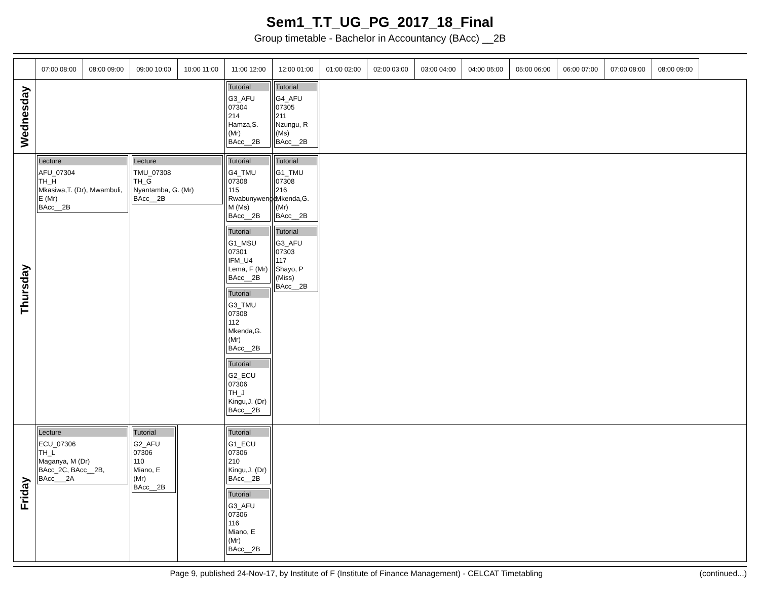Sem1_T.T_UG_PG_2017_18_Final
Group timetable - Bachelor in Accountancy (BAcc) __2B
| | 07:00 08:00 | 08:00 09:00 | 09:00 10:00 | 10:00 11:00 | 11:00 12:00 | 12:00 01:00 | 01:00 02:00 | 02:00 03:00 | 03:00 04:00 | 04:00 05:00 | 05:00 06:00 | 06:00 07:00 | 07:00 08:00 | 08:00 09:00 |
| --- | --- | --- | --- | --- | --- | --- | --- | --- | --- | --- | --- | --- | --- | --- |
| Wednesday | | | | | Tutorial G3_AFU 07304 214 Hamza,S. (Mr) BAcc__2B | Tutorial G4_AFU 07305 211 Nzungu, R (Ms) BAcc__2B | | | | | | | | |
| Thursday | Lecture AFU_07304 TH_H Mkasiwa,T. (Dr), Mwambuli, E (Mr) BAcc__2B | | Lecture TMU_07308 TH_G Nyantamba, G. (Mr) BAcc__2B | | Tutorial G4_TMU 07308 115 Rwabunywenge, M (Ms) BAcc__2B Tutorial G1_MSU 07301 IFM_U4 Lema, F (Mr) BAcc__2B Tutorial G3_TMU 07308 112 Mkenda,G. (Mr) BAcc__2B Tutorial G2_ECU 07306 TH_J Kingu,J. (Dr) BAcc__2B | Tutorial G1_TMU 07308 216 Mkenda,G. (Mr) BAcc__2B Tutorial G3_AFU 07303 117 Shayo, P (Miss) BAcc__2B | | | | | | | | |
| Friday | Lecture ECU_07306 TH_L Maganya, M (Dr) BAcc_2C, BAcc__2B, BAcc___2A | | Tutorial G2_AFU 07306 110 Miano, E (Mr) BAcc__2B | | Tutorial G1_ECU 07306 210 Kingu,J. (Dr) BAcc__2B Tutorial G3_AFU 07306 116 Miano, E (Mr) BAcc__2B | | | | | | | | | |
Page 9, published 24-Nov-17, by Institute of F (Institute of Finance Management) - CELCAT Timetabling (continued...)